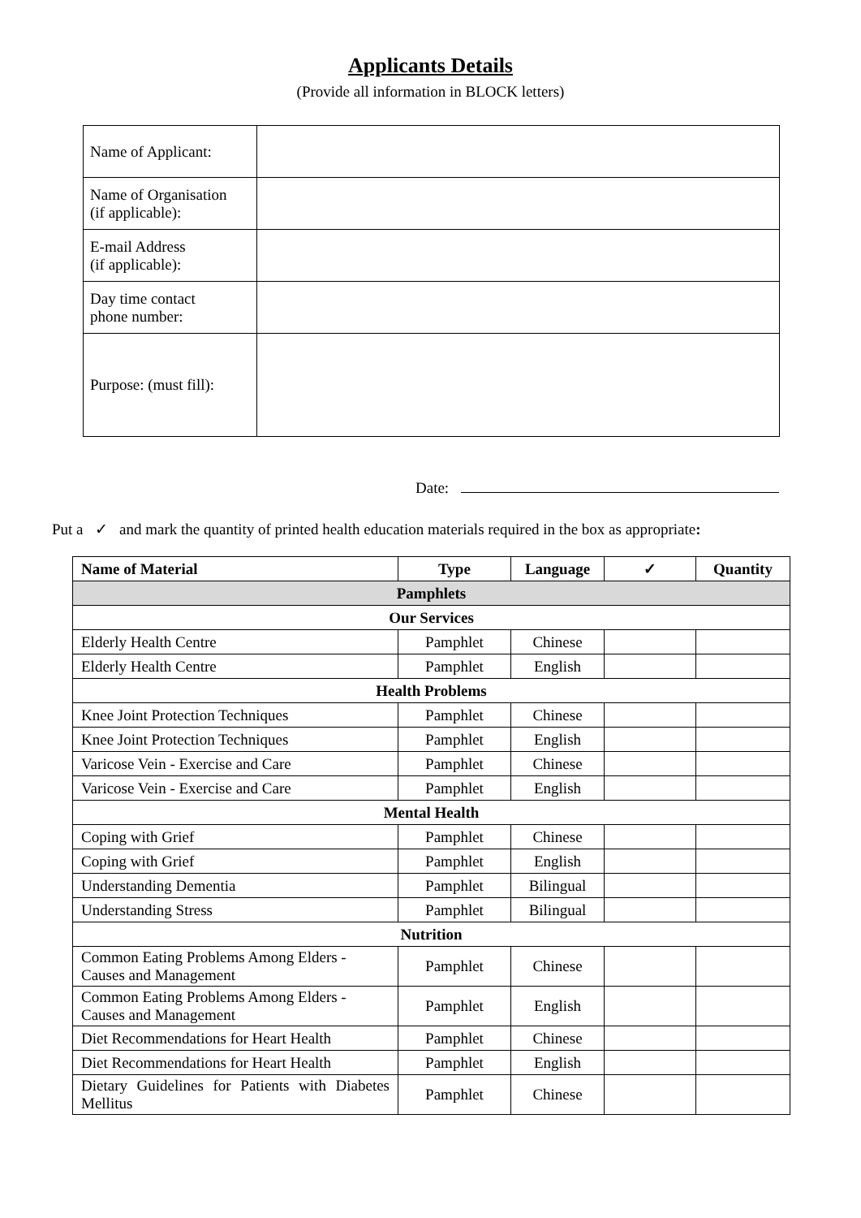Applicants Details
(Provide all information in BLOCK letters)
| Name of Applicant: | |
| Name of Organisation (if applicable): | |
| E-mail Address (if applicable): | |
| Day time contact phone number: | |
| Purpose: (must fill): | |
Date:
Put a ✓ and mark the quantity of printed health education materials required in the box as appropriate:
| Name of Material | Type | Language | ✓ | Quantity |
| --- | --- | --- | --- | --- |
| Pamphlets | | | | |
| Our Services | | | | |
| Elderly Health Centre | Pamphlet | Chinese | | |
| Elderly Health Centre | Pamphlet | English | | |
| Health Problems | | | | |
| Knee Joint Protection Techniques | Pamphlet | Chinese | | |
| Knee Joint Protection Techniques | Pamphlet | English | | |
| Varicose Vein - Exercise and Care | Pamphlet | Chinese | | |
| Varicose Vein - Exercise and Care | Pamphlet | English | | |
| Mental Health | | | | |
| Coping with Grief | Pamphlet | Chinese | | |
| Coping with Grief | Pamphlet | English | | |
| Understanding Dementia | Pamphlet | Bilingual | | |
| Understanding Stress | Pamphlet | Bilingual | | |
| Nutrition | | | | |
| Common Eating Problems Among Elders - Causes and Management | Pamphlet | Chinese | | |
| Common Eating Problems Among Elders - Causes and Management | Pamphlet | English | | |
| Diet Recommendations for Heart Health | Pamphlet | Chinese | | |
| Diet Recommendations for Heart Health | Pamphlet | English | | |
| Dietary Guidelines for Patients with Diabetes Mellitus | Pamphlet | Chinese | | |